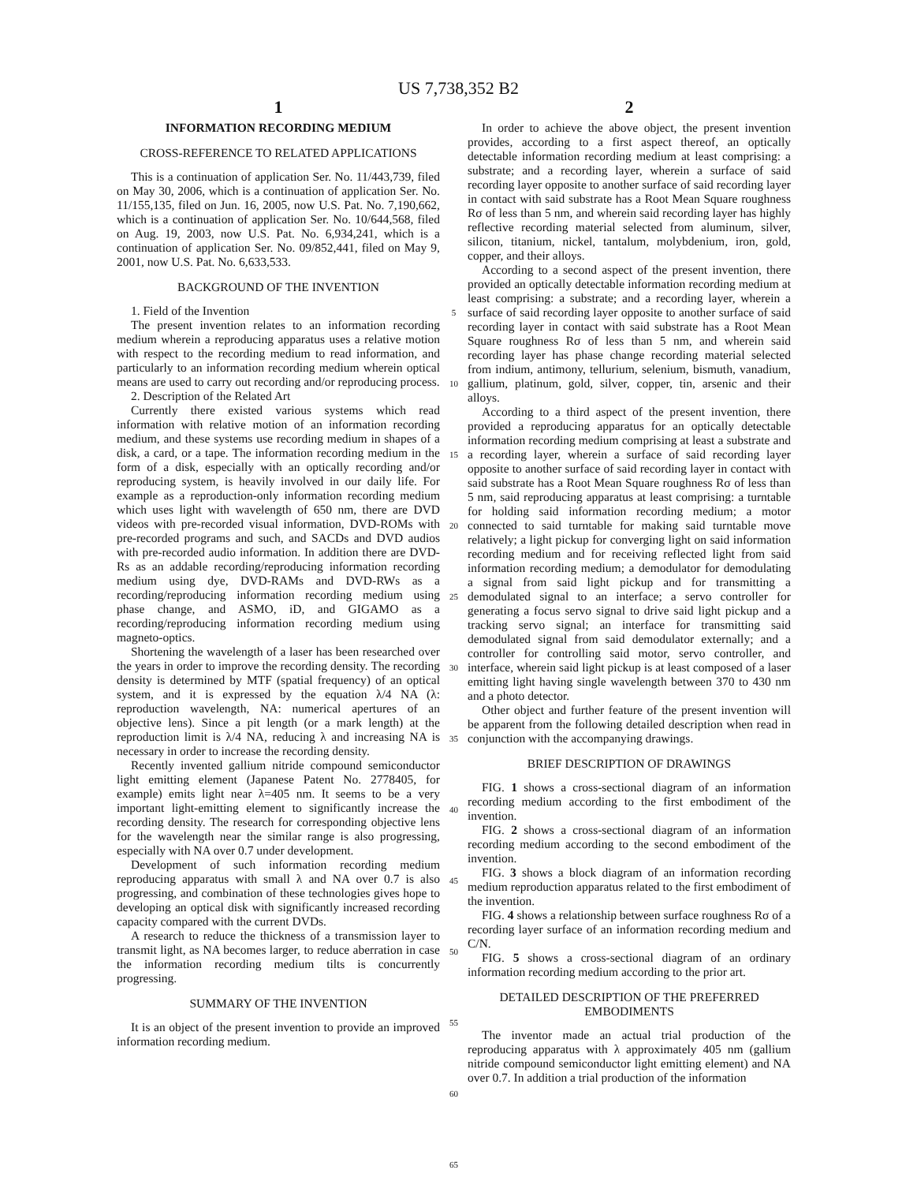US 7,738,352 B2
1
INFORMATION RECORDING MEDIUM
CROSS-REFERENCE TO RELATED APPLICATIONS
This is a continuation of application Ser. No. 11/443,739, filed on May 30, 2006, which is a continuation of application Ser. No. 11/155,135, filed on Jun. 16, 2005, now U.S. Pat. No. 7,190,662, which is a continuation of application Ser. No. 10/644,568, filed on Aug. 19, 2003, now U.S. Pat. No. 6,934,241, which is a continuation of application Ser. No. 09/852,441, filed on May 9, 2001, now U.S. Pat. No. 6,633,533.
BACKGROUND OF THE INVENTION
1. Field of the Invention
The present invention relates to an information recording medium wherein a reproducing apparatus uses a relative motion with respect to the recording medium to read information, and particularly to an information recording medium wherein optical means are used to carry out recording and/or reproducing process.
2. Description of the Related Art
Currently there existed various systems which read information with relative motion of an information recording medium, and these systems use recording medium in shapes of a disk, a card, or a tape. The information recording medium in the form of a disk, especially with an optically recording and/or reproducing system, is heavily involved in our daily life. For example as a reproduction-only information recording medium which uses light with wavelength of 650 nm, there are DVD videos with pre-recorded visual information, DVD-ROMs with pre-recorded programs and such, and SACDs and DVD audios with pre-recorded audio information. In addition there are DVD-Rs as an addable recording/reproducing information recording medium using dye, DVD-RAMs and DVD-RWs as a recording/reproducing information recording medium using phase change, and ASMO, iD, and GIGAMO as a recording/reproducing information recording medium using magneto-optics.
Shortening the wavelength of a laser has been researched over the years in order to improve the recording density. The recording density is determined by MTF (spatial frequency) of an optical system, and it is expressed by the equation λ/4 NA (λ: reproduction wavelength, NA: numerical apertures of an objective lens). Since a pit length (or a mark length) at the reproduction limit is λ/4 NA, reducing λ and increasing NA is necessary in order to increase the recording density.
Recently invented gallium nitride compound semiconductor light emitting element (Japanese Patent No. 2778405, for example) emits light near λ=405 nm. It seems to be a very important light-emitting element to significantly increase the recording density. The research for corresponding objective lens for the wavelength near the similar range is also progressing, especially with NA over 0.7 under development.
Development of such information recording medium reproducing apparatus with small λ and NA over 0.7 is also progressing, and combination of these technologies gives hope to developing an optical disk with significantly increased recording capacity compared with the current DVDs.
A research to reduce the thickness of a transmission layer to transmit light, as NA becomes larger, to reduce aberration in case the information recording medium tilts is concurrently progressing.
SUMMARY OF THE INVENTION
It is an object of the present invention to provide an improved information recording medium.
5
10
15
20
25
30
35
40
45
50
55
60
65
2
In order to achieve the above object, the present invention provides, according to a first aspect thereof, an optically detectable information recording medium at least comprising: a substrate; and a recording layer, wherein a surface of said recording layer opposite to another surface of said recording layer in contact with said substrate has a Root Mean Square roughness Rσ of less than 5 nm, and wherein said recording layer has highly reflective recording material selected from aluminum, silver, silicon, titanium, nickel, tantalum, molybdenium, iron, gold, copper, and their alloys.
According to a second aspect of the present invention, there provided an optically detectable information recording medium at least comprising: a substrate; and a recording layer, wherein a surface of said recording layer opposite to another surface of said recording layer in contact with said substrate has a Root Mean Square roughness Rσ of less than 5 nm, and wherein said recording layer has phase change recording material selected from indium, antimony, tellurium, selenium, bismuth, vanadium, gallium, platinum, gold, silver, copper, tin, arsenic and their alloys.
According to a third aspect of the present invention, there provided a reproducing apparatus for an optically detectable information recording medium comprising at least a substrate and a recording layer, wherein a surface of said recording layer opposite to another surface of said recording layer in contact with said substrate has a Root Mean Square roughness Rσ of less than 5 nm, said reproducing apparatus at least comprising: a turntable for holding said information recording medium; a motor connected to said turntable for making said turntable move relatively; a light pickup for converging light on said information recording medium and for receiving reflected light from said information recording medium; a demodulator for demodulating a signal from said light pickup and for transmitting a demodulated signal to an interface; a servo controller for generating a focus servo signal to drive said light pickup and a tracking servo signal; an interface for transmitting said demodulated signal from said demodulator externally; and a controller for controlling said motor, servo controller, and interface, wherein said light pickup is at least composed of a laser emitting light having single wavelength between 370 to 430 nm and a photo detector.
Other object and further feature of the present invention will be apparent from the following detailed description when read in conjunction with the accompanying drawings.
BRIEF DESCRIPTION OF DRAWINGS
FIG. 1 shows a cross-sectional diagram of an information recording medium according to the first embodiment of the invention.
FIG. 2 shows a cross-sectional diagram of an information recording medium according to the second embodiment of the invention.
FIG. 3 shows a block diagram of an information recording medium reproduction apparatus related to the first embodiment of the invention.
FIG. 4 shows a relationship between surface roughness Rσ of a recording layer surface of an information recording medium and C/N.
FIG. 5 shows a cross-sectional diagram of an ordinary information recording medium according to the prior art.
DETAILED DESCRIPTION OF THE PREFERRED EMBODIMENTS
The inventor made an actual trial production of the reproducing apparatus with λ approximately 405 nm (gallium nitride compound semiconductor light emitting element) and NA over 0.7. In addition a trial production of the information